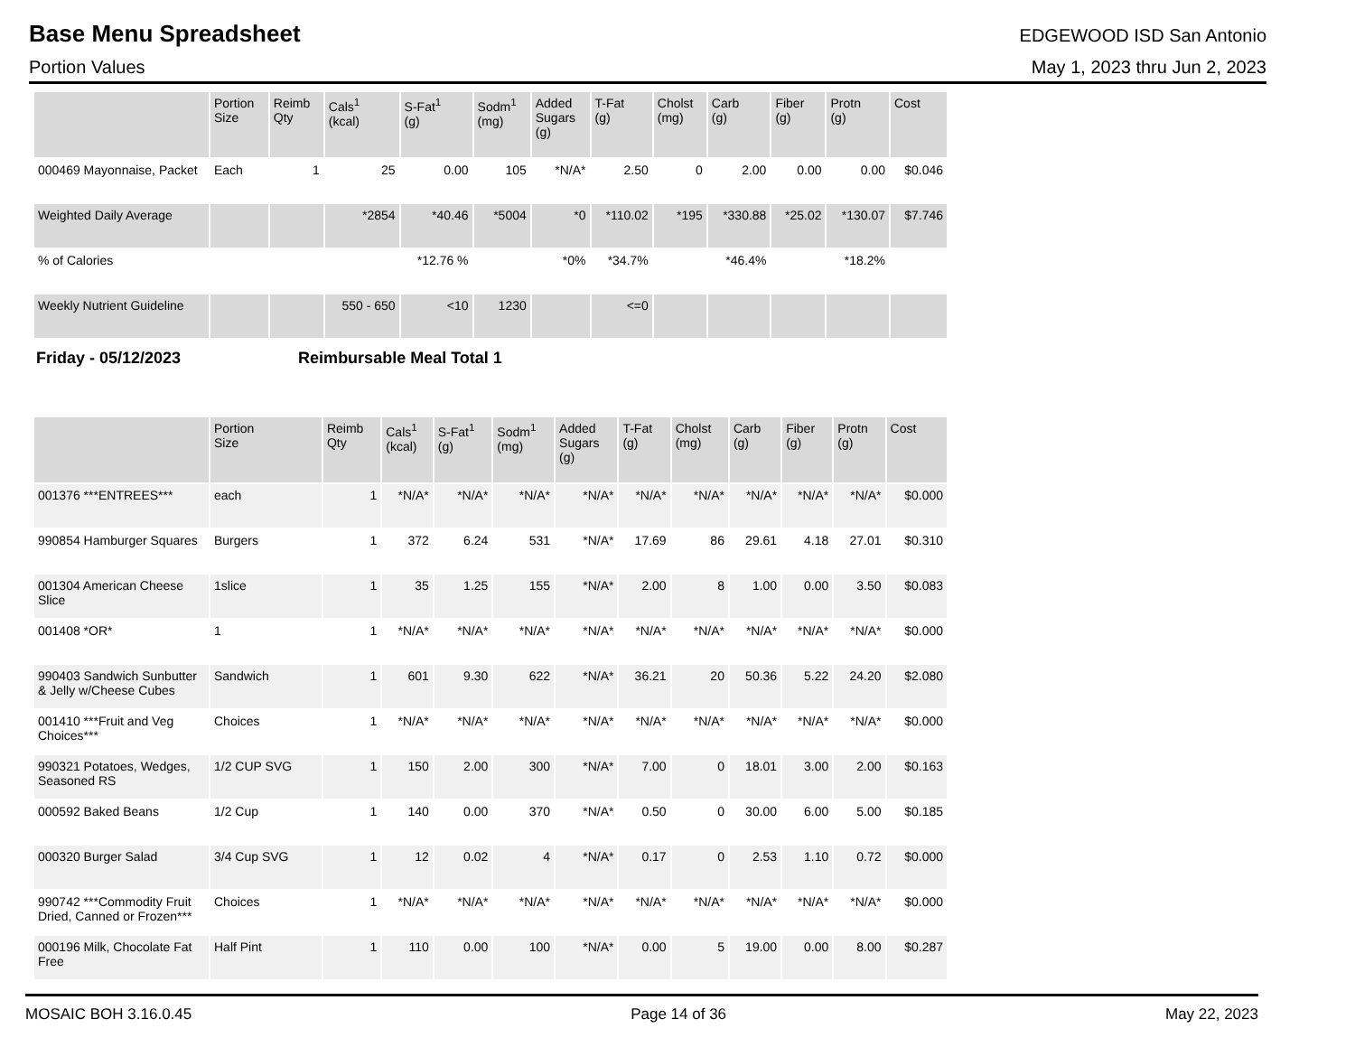Base Menu Spreadsheet
EDGEWOOD ISD San Antonio
Portion Values May 1, 2023 thru Jun 2, 2023
| | Portion Size | Reimb Qty | Cals<sup>1</sup> (kcal) | S-Fat<sup>1</sup> (g) | Sodm<sup>1</sup> (mg) | Added Sugars (g) | T-Fat (g) | Cholst (mg) | Carb (g) | Fiber (g) | Protn (g) | Cost |
| --- | --- | --- | --- | --- | --- | --- | --- | --- | --- | --- | --- | --- |
| 000469 Mayonnaise, Packet | Each | 1 | 25 | 0.00 | 105 | *N/A* | 2.50 | 0 | 2.00 | 0.00 | 0.00 | $0.046 |
| Weighted Daily Average | | | *2854 | *40.46 | *5004 | *0 | *110.02 | *195 | *330.88 | *25.02 | *130.07 | $7.746 |
| % of Calories | | | | *12.76 % | | *0% | *34.7% | | *46.4% | | *18.2% | |
| Weekly Nutrient Guideline | | | 550 - 650 | <10 | 1230 | | <=0 | | | | | |
Friday - 05/12/2023 Reimbursable Meal Total 1
| | Portion Size | Reimb Qty | Cals<sup>1</sup> (kcal) | S-Fat<sup>1</sup> (g) | Sodm<sup>1</sup> (mg) | Added Sugars (g) | T-Fat (g) | Cholst (mg) | Carb (g) | Fiber (g) | Protn (g) | Cost |
| --- | --- | --- | --- | --- | --- | --- | --- | --- | --- | --- | --- | --- |
| 001376 ***ENTREES*** | each | 1 | *N/A* | *N/A* | *N/A* | *N/A* | *N/A* | *N/A* | *N/A* | *N/A* | *N/A* | $0.000 |
| 990854 Hamburger Squares | Burgers | 1 | 372 | 6.24 | 531 | *N/A* | 17.69 | 86 | 29.61 | 4.18 | 27.01 | $0.310 |
| 001304 American Cheese Slice | 1slice | 1 | 35 | 1.25 | 155 | *N/A* | 2.00 | 8 | 1.00 | 0.00 | 3.50 | $0.083 |
| 001408 *OR* | 1 | 1 | *N/A* | *N/A* | *N/A* | *N/A* | *N/A* | *N/A* | *N/A* | *N/A* | *N/A* | $0.000 |
| 990403 Sandwich Sunbutter & Jelly w/Cheese Cubes | Sandwich | 1 | 601 | 9.30 | 622 | *N/A* | 36.21 | 20 | 50.36 | 5.22 | 24.20 | $2.080 |
| 001410 ***Fruit and Veg Choices*** | Choices | 1 | *N/A* | *N/A* | *N/A* | *N/A* | *N/A* | *N/A* | *N/A* | *N/A* | *N/A* | $0.000 |
| 990321 Potatoes, Wedges, Seasoned RS | 1/2 CUP SVG | 1 | 150 | 2.00 | 300 | *N/A* | 7.00 | 0 | 18.01 | 3.00 | 2.00 | $0.163 |
| 000592 Baked Beans | 1/2 Cup | 1 | 140 | 0.00 | 370 | *N/A* | 0.50 | 0 | 30.00 | 6.00 | 5.00 | $0.185 |
| 000320 Burger Salad | 3/4 Cup SVG | 1 | 12 | 0.02 | 4 | *N/A* | 0.17 | 0 | 2.53 | 1.10 | 0.72 | $0.000 |
| 990742 ***Commodity Fruit Dried, Canned or Frozen*** | Choices | 1 | *N/A* | *N/A* | *N/A* | *N/A* | *N/A* | *N/A* | *N/A* | *N/A* | *N/A* | $0.000 |
| 000196 Milk, Chocolate Fat Free | Half Pint | 1 | 110 | 0.00 | 100 | *N/A* | 0.00 | 5 | 19.00 | 0.00 | 8.00 | $0.287 |
MOSAIC BOH 3.16.0.45 Page 14 of 36 May 22, 2023